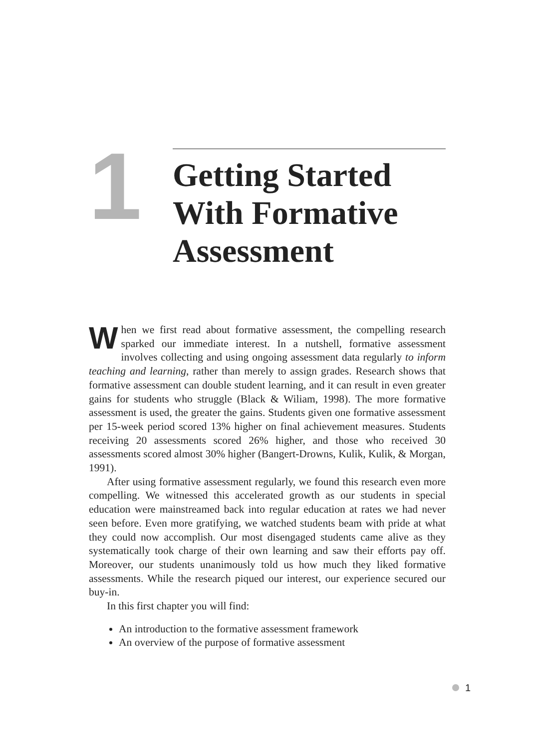1
Getting Started With Formative Assessment
When we first read about formative assessment, the compelling research sparked our immediate interest. In a nutshell, formative assessment involves collecting and using ongoing assessment data regularly to inform teaching and learning, rather than merely to assign grades. Research shows that formative assessment can double student learning, and it can result in even greater gains for students who struggle (Black & Wiliam, 1998). The more formative assessment is used, the greater the gains. Students given one formative assessment per 15-week period scored 13% higher on final achievement measures. Students receiving 20 assessments scored 26% higher, and those who received 30 assessments scored almost 30% higher (Bangert-Drowns, Kulik, Kulik, & Morgan, 1991).
After using formative assessment regularly, we found this research even more compelling. We witnessed this accelerated growth as our students in special education were mainstreamed back into regular education at rates we had never seen before. Even more gratifying, we watched students beam with pride at what they could now accomplish. Our most disengaged students came alive as they systematically took charge of their own learning and saw their efforts pay off. Moreover, our students unanimously told us how much they liked formative assessments. While the research piqued our interest, our experience secured our buy-in.
In this first chapter you will find:
An introduction to the formative assessment framework
An overview of the purpose of formative assessment
1